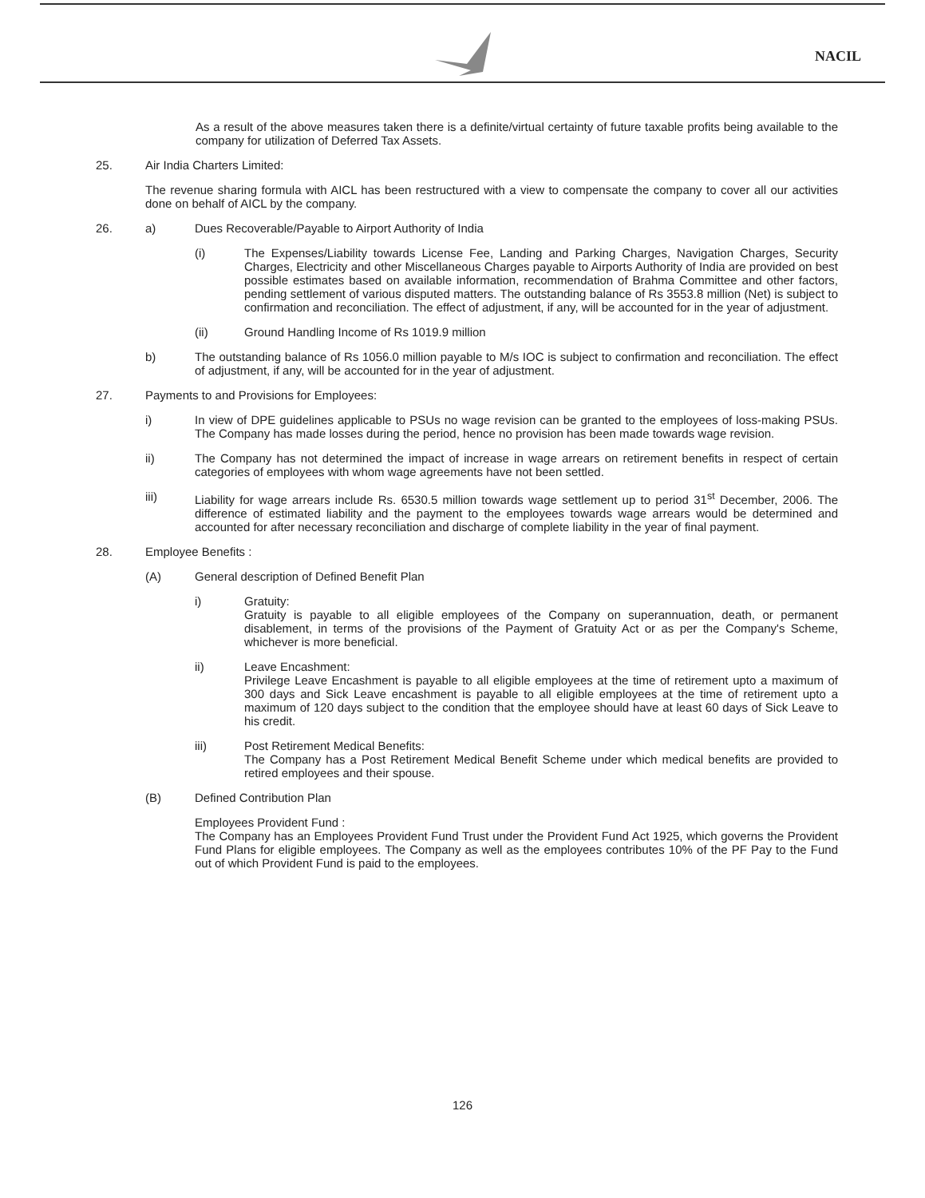NACIL
As a result of the above measures taken there is a definite/virtual certainty of future taxable profits being available to the company for utilization of Deferred Tax Assets.
25. Air India Charters Limited:
The revenue sharing formula with AICL has been restructured with a view to compensate the company to cover all our activities done on behalf of AICL by the company.
26. a) Dues Recoverable/Payable to Airport Authority of India
(i) The Expenses/Liability towards License Fee, Landing and Parking Charges, Navigation Charges, Security Charges, Electricity and other Miscellaneous Charges payable to Airports Authority of India are provided on best possible estimates based on available information, recommendation of Brahma Committee and other factors, pending settlement of various disputed matters. The outstanding balance of Rs 3553.8 million (Net) is subject to confirmation and reconciliation. The effect of adjustment, if any, will be accounted for in the year of adjustment.
(ii) Ground Handling Income of Rs 1019.9 million
b) The outstanding balance of Rs 1056.0 million payable to M/s IOC is subject to confirmation and reconciliation. The effect of adjustment, if any, will be accounted for in the year of adjustment.
27. Payments to and Provisions for Employees:
i) In view of DPE guidelines applicable to PSUs no wage revision can be granted to the employees of loss-making PSUs. The Company has made losses during the period, hence no provision has been made towards wage revision.
ii) The Company has not determined the impact of increase in wage arrears on retirement benefits in respect of certain categories of employees with whom wage agreements have not been settled.
iii) Liability for wage arrears include Rs. 6530.5 million towards wage settlement up to period 31<sup>st</sup> December, 2006. The difference of estimated liability and the payment to the employees towards wage arrears would be determined and accounted for after necessary reconciliation and discharge of complete liability in the year of final payment.
28. Employee Benefits :
(A) General description of Defined Benefit Plan
i) Gratuity:
Gratuity is payable to all eligible employees of the Company on superannuation, death, or permanent disablement, in terms of the provisions of the Payment of Gratuity Act or as per the Company's Scheme, whichever is more beneficial.
ii) Leave Encashment:
Privilege Leave Encashment is payable to all eligible employees at the time of retirement upto a maximum of 300 days and Sick Leave encashment is payable to all eligible employees at the time of retirement upto a maximum of 120 days subject to the condition that the employee should have at least 60 days of Sick Leave to his credit.
iii) Post Retirement Medical Benefits:
The Company has a Post Retirement Medical Benefit Scheme under which medical benefits are provided to retired employees and their spouse.
(B) Defined Contribution Plan
Employees Provident Fund :
The Company has an Employees Provident Fund Trust under the Provident Fund Act 1925, which governs the Provident Fund Plans for eligible employees. The Company as well as the employees contributes 10% of the PF Pay to the Fund out of which Provident Fund is paid to the employees.
126